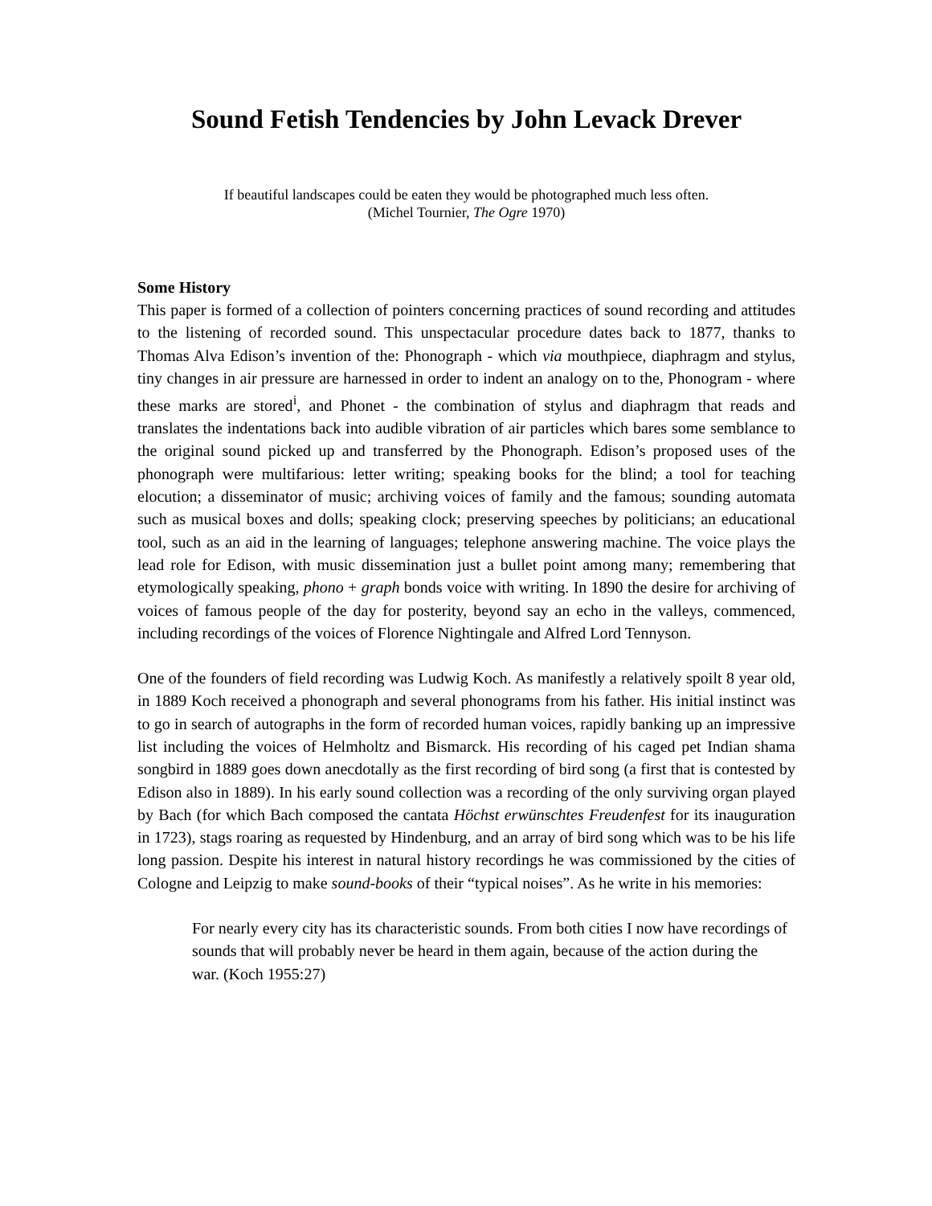Sound Fetish Tendencies by John Levack Drever
If beautiful landscapes could be eaten they would be photographed much less often.
(Michel Tournier, The Ogre 1970)
Some History
This paper is formed of a collection of pointers concerning practices of sound recording and attitudes to the listening of recorded sound. This unspectacular procedure dates back to 1877, thanks to Thomas Alva Edison’s invention of the: Phonograph - which via mouthpiece, diaphragm and stylus, tiny changes in air pressure are harnessed in order to indent an analogy on to the, Phonogram - where these marks are stored<sup>i</sup>, and Phonet - the combination of stylus and diaphragm that reads and translates the indentations back into audible vibration of air particles which bares some semblance to the original sound picked up and transferred by the Phonograph. Edison’s proposed uses of the phonograph were multifarious: letter writing; speaking books for the blind; a tool for teaching elocution; a disseminator of music; archiving voices of family and the famous; sounding automata such as musical boxes and dolls; speaking clock; preserving speeches by politicians; an educational tool, such as an aid in the learning of languages; telephone answering machine. The voice plays the lead role for Edison, with music dissemination just a bullet point among many; remembering that etymologically speaking, phono + graph bonds voice with writing. In 1890 the desire for archiving of voices of famous people of the day for posterity, beyond say an echo in the valleys, commenced, including recordings of the voices of Florence Nightingale and Alfred Lord Tennyson.
One of the founders of field recording was Ludwig Koch. As manifestly a relatively spoilt 8 year old, in 1889 Koch received a phonograph and several phonograms from his father. His initial instinct was to go in search of autographs in the form of recorded human voices, rapidly banking up an impressive list including the voices of Helmholtz and Bismarck. His recording of his caged pet Indian shama songbird in 1889 goes down anecdotally as the first recording of bird song (a first that is contested by Edison also in 1889). In his early sound collection was a recording of the only surviving organ played by Bach (for which Bach composed the cantata Höchst erwünschtes Freudenfest for its inauguration in 1723), stags roaring as requested by Hindenburg, and an array of bird song which was to be his life long passion. Despite his interest in natural history recordings he was commissioned by the cities of Cologne and Leipzig to make sound-books of their “typical noises”. As he write in his memories:
For nearly every city has its characteristic sounds. From both cities I now have recordings of sounds that will probably never be heard in them again, because of the action during the war. (Koch 1955:27)